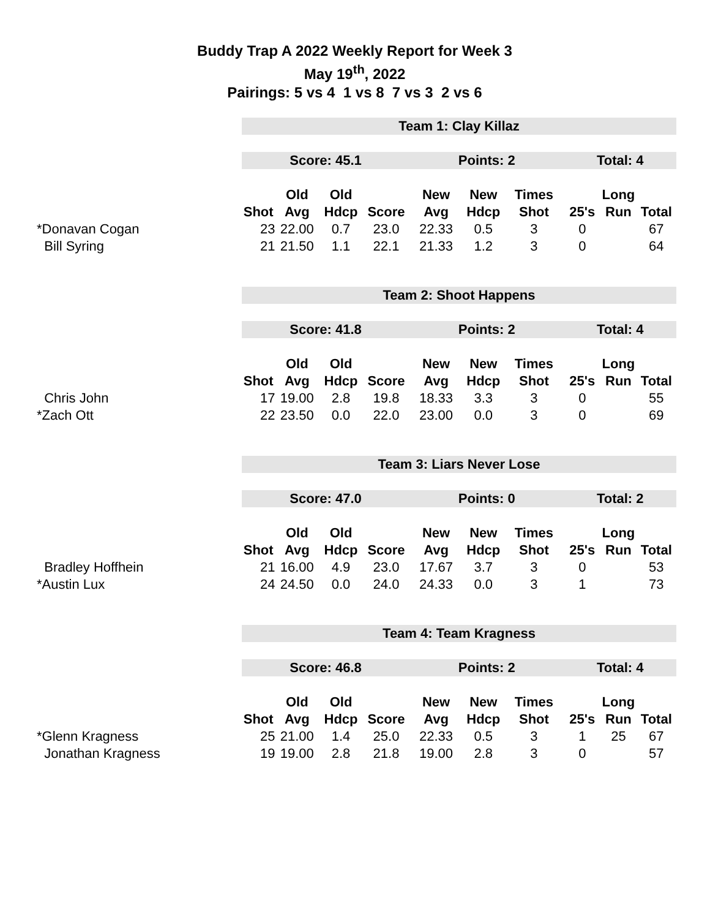Buddy Trap A 2022 Weekly Report for Week 3
May 19<sup>th</sup>, 2022
Pairings: 5 vs 4 1 vs 8 7 vs 3 2 vs 6
| | Team 1: Clay Killaz | | | | | | | | | |
| | Score: 45.1 | | | | Points: 2 | | | Total: 4 | | |
| | | Old | Old | | New | New | Times | | Long | |
| | Shot | Avg | Hdcp | Score | Avg | Hdcp | Shot | 25's | Run | Total |
| *Donavan Cogan | 23 | 22.00 | 0.7 | 23.0 | 22.33 | 0.5 | 3 | 0 | | 67 |
| Bill Syring | 21 | 21.50 | 1.1 | 22.1 | 21.33 | 1.2 | 3 | 0 | | 64 |
| | Team 2: Shoot Happens | | | | | | | | | |
| | Score: 41.8 | | | | Points: 2 | | | Total: 4 | | |
| | | Old | Old | | New | New | Times | | Long | |
| | Shot | Avg | Hdcp | Score | Avg | Hdcp | Shot | 25's | Run | Total |
| Chris John | 17 | 19.00 | 2.8 | 19.8 | 18.33 | 3.3 | 3 | 0 | | 55 |
| *Zach Ott | 22 | 23.50 | 0.0 | 22.0 | 23.00 | 0.0 | 3 | 0 | | 69 |
| | Team 3: Liars Never Lose | | | | | | | | | |
| | Score: 47.0 | | | | Points: 0 | | | Total: 2 | | |
| | | Old | Old | | New | New | Times | | Long | |
| | Shot | Avg | Hdcp | Score | Avg | Hdcp | Shot | 25's | Run | Total |
| Bradley Hoffhein | 21 | 16.00 | 4.9 | 23.0 | 17.67 | 3.7 | 3 | 0 | | 53 |
| *Austin Lux | 24 | 24.50 | 0.0 | 24.0 | 24.33 | 0.0 | 3 | 1 | | 73 |
| | Team 4: Team Kragness | | | | | | | | | |
| | Score: 46.8 | | | | Points: 2 | | | Total: 4 | | |
| | | Old | Old | | New | New | Times | | Long | |
| | Shot | Avg | Hdcp | Score | Avg | Hdcp | Shot | 25's | Run | Total |
| *Glenn Kragness | 25 | 21.00 | 1.4 | 25.0 | 22.33 | 0.5 | 3 | 1 | 25 | 67 |
| Jonathan Kragness | 19 | 19.00 | 2.8 | 21.8 | 19.00 | 2.8 | 3 | 0 | | 57 |